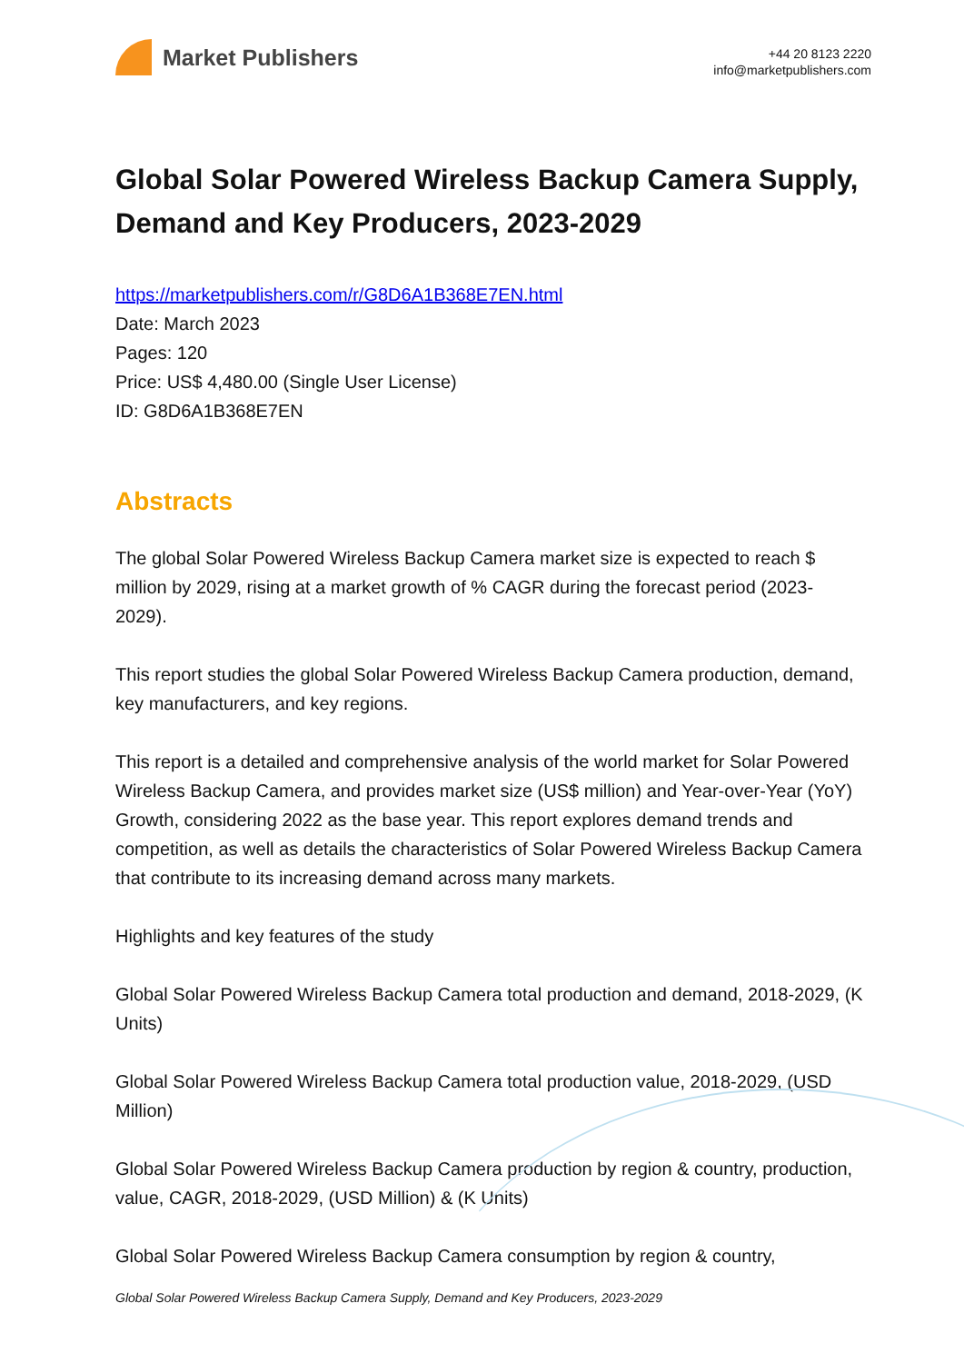Market Publishers
+44 20 8123 2220
info@marketpublishers.com
Global Solar Powered Wireless Backup Camera Supply, Demand and Key Producers, 2023-2029
https://marketpublishers.com/r/G8D6A1B368E7EN.html
Date: March 2023
Pages: 120
Price: US$ 4,480.00 (Single User License)
ID: G8D6A1B368E7EN
Abstracts
The global Solar Powered Wireless Backup Camera market size is expected to reach $ million by 2029, rising at a market growth of % CAGR during the forecast period (2023-2029).
This report studies the global Solar Powered Wireless Backup Camera production, demand, key manufacturers, and key regions.
This report is a detailed and comprehensive analysis of the world market for Solar Powered Wireless Backup Camera, and provides market size (US$ million) and Year-over-Year (YoY) Growth, considering 2022 as the base year. This report explores demand trends and competition, as well as details the characteristics of Solar Powered Wireless Backup Camera that contribute to its increasing demand across many markets.
Highlights and key features of the study
Global Solar Powered Wireless Backup Camera total production and demand, 2018-2029, (K Units)
Global Solar Powered Wireless Backup Camera total production value, 2018-2029, (USD Million)
Global Solar Powered Wireless Backup Camera production by region & country, production, value, CAGR, 2018-2029, (USD Million) & (K Units)
Global Solar Powered Wireless Backup Camera consumption by region & country,
Global Solar Powered Wireless Backup Camera Supply, Demand and Key Producers, 2023-2029